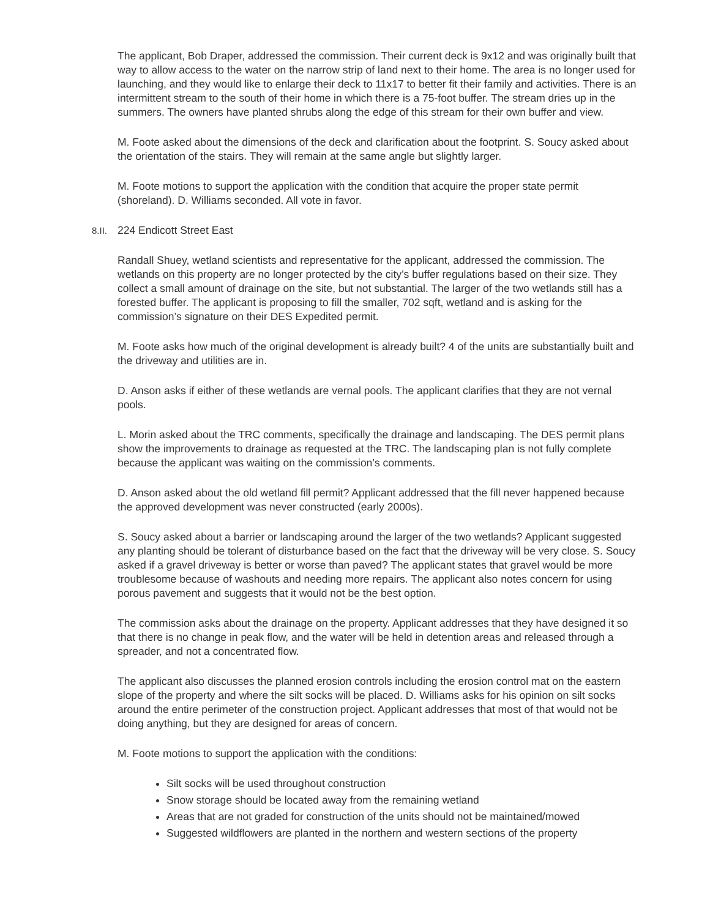The applicant, Bob Draper, addressed the commission. Their current deck is 9x12 and was originally built that way to allow access to the water on the narrow strip of land next to their home. The area is no longer used for launching, and they would like to enlarge their deck to 11x17 to better fit their family and activities. There is an intermittent stream to the south of their home in which there is a 75-foot buffer. The stream dries up in the summers. The owners have planted shrubs along the edge of this stream for their own buffer and view.
M. Foote asked about the dimensions of the deck and clarification about the footprint. S. Soucy asked about the orientation of the stairs. They will remain at the same angle but slightly larger.
M. Foote motions to support the application with the condition that acquire the proper state permit (shoreland). D. Williams seconded. All vote in favor.
8.II. 224 Endicott Street East
Randall Shuey, wetland scientists and representative for the applicant, addressed the commission. The wetlands on this property are no longer protected by the city’s buffer regulations based on their size. They collect a small amount of drainage on the site, but not substantial. The larger of the two wetlands still has a forested buffer. The applicant is proposing to fill the smaller, 702 sqft, wetland and is asking for the commission’s signature on their DES Expedited permit.
M. Foote asks how much of the original development is already built? 4 of the units are substantially built and the driveway and utilities are in.
D. Anson asks if either of these wetlands are vernal pools. The applicant clarifies that they are not vernal pools.
L. Morin asked about the TRC comments, specifically the drainage and landscaping. The DES permit plans show the improvements to drainage as requested at the TRC. The landscaping plan is not fully complete because the applicant was waiting on the commission’s comments.
D. Anson asked about the old wetland fill permit? Applicant addressed that the fill never happened because the approved development was never constructed (early 2000s).
S. Soucy asked about a barrier or landscaping around the larger of the two wetlands? Applicant suggested any planting should be tolerant of disturbance based on the fact that the driveway will be very close. S. Soucy asked if a gravel driveway is better or worse than paved? The applicant states that gravel would be more troublesome because of washouts and needing more repairs. The applicant also notes concern for using porous pavement and suggests that it would not be the best option.
The commission asks about the drainage on the property. Applicant addresses that they have designed it so that there is no change in peak flow, and the water will be held in detention areas and released through a spreader, and not a concentrated flow.
The applicant also discusses the planned erosion controls including the erosion control mat on the eastern slope of the property and where the silt socks will be placed. D. Williams asks for his opinion on silt socks around the entire perimeter of the construction project. Applicant addresses that most of that would not be doing anything, but they are designed for areas of concern.
M. Foote motions to support the application with the conditions:
Silt socks will be used throughout construction
Snow storage should be located away from the remaining wetland
Areas that are not graded for construction of the units should not be maintained/mowed
Suggested wildflowers are planted in the northern and western sections of the property